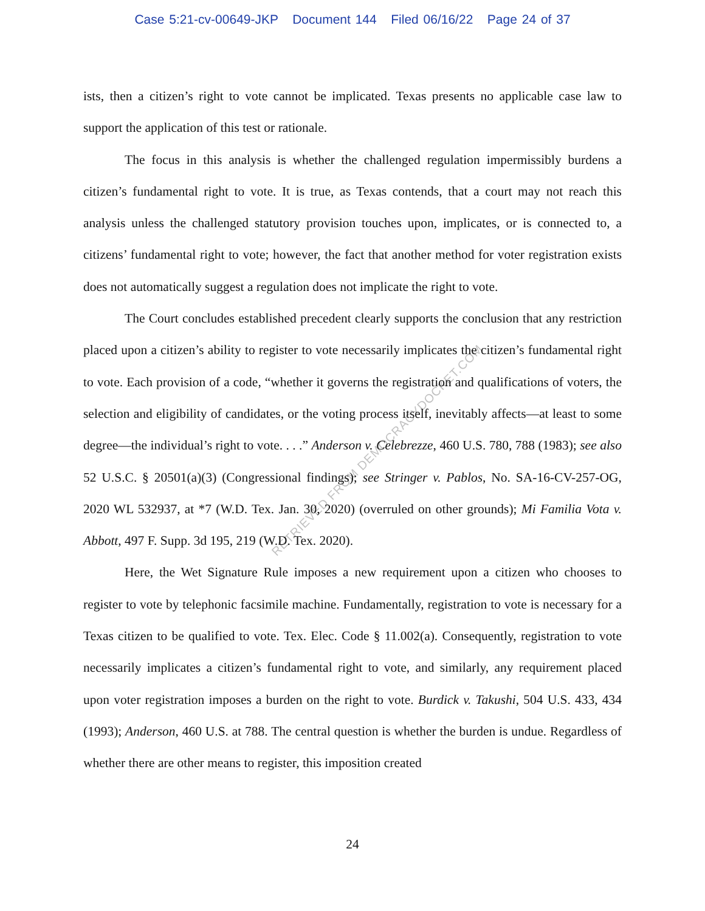Case 5:21-cv-00649-JKP Document 144 Filed 06/16/22 Page 24 of 37
ists, then a citizen’s right to vote cannot be implicated. Texas presents no applicable case law to support the application of this test or rationale.
The focus in this analysis is whether the challenged regulation impermissibly burdens a citizen’s fundamental right to vote. It is true, as Texas contends, that a court may not reach this analysis unless the challenged statutory provision touches upon, implicates, or is connected to, a citizens’ fundamental right to vote; however, the fact that another method for voter registration exists does not automatically suggest a regulation does not implicate the right to vote.
The Court concludes established precedent clearly supports the conclusion that any restriction placed upon a citizen’s ability to register to vote necessarily implicates the citizen’s fundamental right to vote. Each provision of a code, “whether it governs the registration and qualifications of voters, the selection and eligibility of candidates, or the voting process itself, inevitably affects—at least to some degree—the individual’s right to vote. . . .” Anderson v. Celebrezze, 460 U.S. 780, 788 (1983); see also 52 U.S.C. § 20501(a)(3) (Congressional findings); see Stringer v. Pablos, No. SA-16-CV-257-OG, 2020 WL 532937, at *7 (W.D. Tex. Jan. 30, 2020) (overruled on other grounds); Mi Familia Vota v. Abbott, 497 F. Supp. 3d 195, 219 (W.D. Tex. 2020).
Here, the Wet Signature Rule imposes a new requirement upon a citizen who chooses to register to vote by telephonic facsimile machine. Fundamentally, registration to vote is necessary for a Texas citizen to be qualified to vote. Tex. Elec. Code § 11.002(a). Consequently, registration to vote necessarily implicates a citizen’s fundamental right to vote, and similarly, any requirement placed upon voter registration imposes a burden on the right to vote. Burdick v. Takushi, 504 U.S. 433, 434 (1993); Anderson, 460 U.S. at 788. The central question is whether the burden is undue. Regardless of whether there are other means to register, this imposition created
24
RETRIEVED FROM DEMOCRACYDOCKET.COM